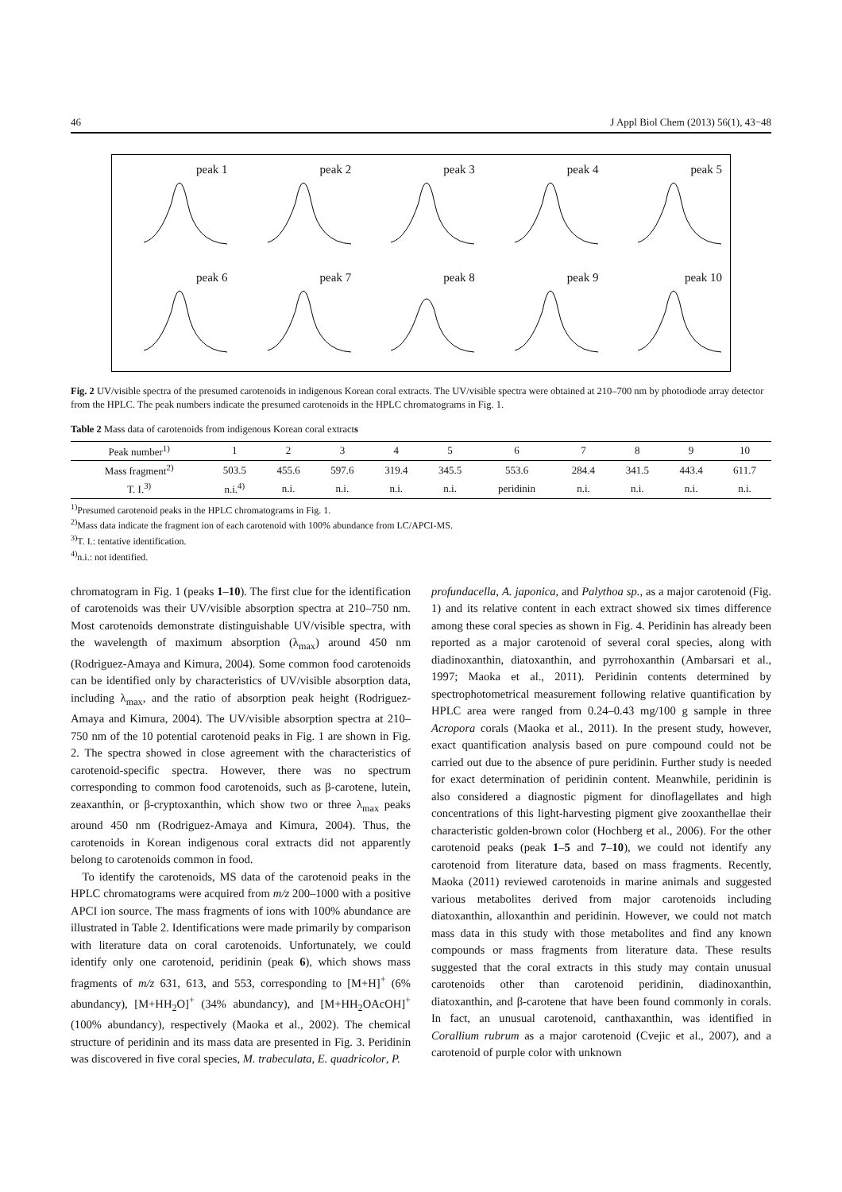46 J Appl Biol Chem (2013) 56(1), 43−48
peak 1
peak 2
peak 3
peak 4
peak 5
peak 6
peak 7
peak 8
peak 9
peak 10
Fig. 2 UV/visible spectra of the presumed carotenoids in indigenous Korean coral extracts. The UV/visible spectra were obtained at 210–700 nm by photodiode array detector from the HPLC. The peak numbers indicate the presumed carotenoids in the HPLC chromatograms in Fig. 1.
Table 2 Mass data of carotenoids from indigenous Korean coral extracts
| Peak number<sup>1)</sup> | 1 | 2 | 3 | 4 | 5 | 6 | 7 | 8 | 9 | 10 |
| --- | --- | --- | --- | --- | --- | --- | --- | --- | --- | --- |
| Mass fragment<sup>2)</sup> | 503.5 | 455.6 | 597.6 | 319.4 | 345.5 | 553.6 | 284.4 | 341.5 | 443.4 | 611.7 |
| T. I.<sup>3)</sup> | n.i.<sup>4)</sup> | n.i. | n.i. | n.i. | n.i. | peridinin | n.i. | n.i. | n.i. | n.i. |
<sup>1)</sup> Presumed carotenoid peaks in the HPLC chromatograms in Fig. 1.
<sup>2)</sup> Mass data indicate the fragment ion of each carotenoid with 100% abundance from LC/APCI-MS.
<sup>3)</sup> T. I.: tentative identification.
<sup>4)</sup> n.i.: not identified.
chromatogram in Fig. 1 (peaks 1–10). The first clue for the identification of carotenoids was their UV/visible absorption spectra at 210–750 nm. Most carotenoids demonstrate distinguishable UV/visible spectra, with the wavelength of maximum absorption (λ<sub>max</sub>) around 450 nm (Rodriguez-Amaya and Kimura, 2004). Some common food carotenoids can be identified only by characteristics of UV/visible absorption data, including λ<sub>max</sub>, and the ratio of absorption peak height (Rodriguez-Amaya and Kimura, 2004). The UV/visible absorption spectra at 210–750 nm of the 10 potential carotenoid peaks in Fig. 1 are shown in Fig. 2. The spectra showed in close agreement with the characteristics of carotenoid-specific spectra. However, there was no spectrum corresponding to common food carotenoids, such as β-carotene, lutein, zeaxanthin, or β-cryptoxanthin, which show two or three λ<sub>max</sub> peaks around 450 nm (Rodriguez-Amaya and Kimura, 2004). Thus, the carotenoids in Korean indigenous coral extracts did not apparently belong to carotenoids common in food.
To identify the carotenoids, MS data of the carotenoid peaks in the HPLC chromatograms were acquired from m/z 200–1000 with a positive APCI ion source. The mass fragments of ions with 100% abundance are illustrated in Table 2. Identifications were made primarily by comparison with literature data on coral carotenoids. Unfortunately, we could identify only one carotenoid, peridinin (peak 6), which shows mass fragments of m/z 631, 613, and 553, corresponding to [M+H]<sup>+</sup> (6% abundancy), [M+HH<sub>2</sub>O]<sup>+</sup> (34% abundancy), and [M+HH<sub>2</sub>OAcOH]<sup>+</sup> (100% abundancy), respectively (Maoka et al., 2002). The chemical structure of peridinin and its mass data are presented in Fig. 3. Peridinin was discovered in five coral species, M. trabeculata, E. quadricolor, P.
profundacella, A. japonica, and Palythoa sp., as a major carotenoid (Fig. 1) and its relative content in each extract showed six times difference among these coral species as shown in Fig. 4. Peridinin has already been reported as a major carotenoid of several coral species, along with diadinoxanthin, diatoxanthin, and pyrrohoxanthin (Ambarsari et al., 1997; Maoka et al., 2011). Peridinin contents determined by spectrophotometrical measurement following relative quantification by HPLC area were ranged from 0.24–0.43 mg/100 g sample in three Acropora corals (Maoka et al., 2011). In the present study, however, exact quantification analysis based on pure compound could not be carried out due to the absence of pure peridinin. Further study is needed for exact determination of peridinin content. Meanwhile, peridinin is also considered a diagnostic pigment for dinoflagellates and high concentrations of this light-harvesting pigment give zooxanthellae their characteristic golden-brown color (Hochberg et al., 2006). For the other carotenoid peaks (peak 1–5 and 7–10), we could not identify any carotenoid from literature data, based on mass fragments. Recently, Maoka (2011) reviewed carotenoids in marine animals and suggested various metabolites derived from major carotenoids including diatoxanthin, alloxanthin and peridinin. However, we could not match mass data in this study with those metabolites and find any known compounds or mass fragments from literature data. These results suggested that the coral extracts in this study may contain unusual carotenoids other than carotenoid peridinin, diadinoxanthin, diatoxanthin, and β-carotene that have been found commonly in corals. In fact, an unusual carotenoid, canthaxanthin, was identified in Corallium rubrum as a major carotenoid (Cvejic et al., 2007), and a carotenoid of purple color with unknown